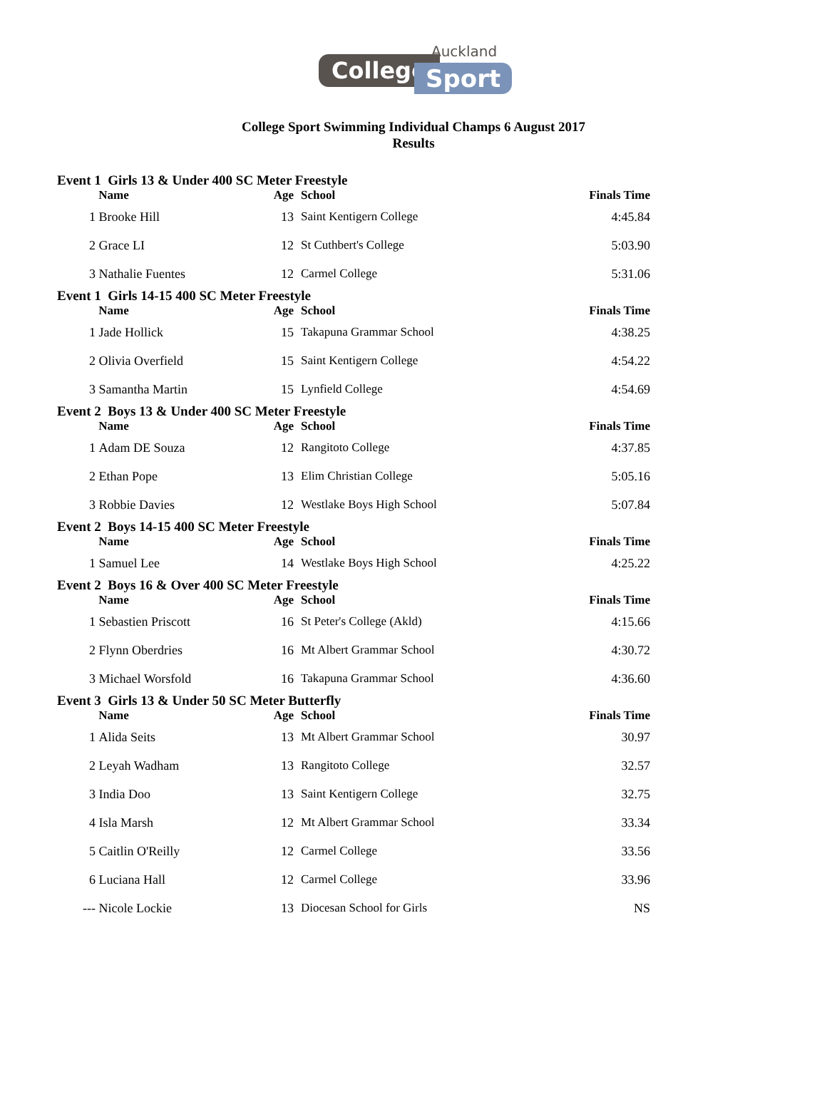Auckland
College Sport
College Sport Swimming Individual Champs 6 August 2017
Results
| Event 1 Girls 13 & Under 400 SC Meter Freestyle | | | | |
| | Name | Age | School | Finals Time |
| 1 | Brooke Hill | 13 | Saint Kentigern College | 4:45.84 |
| 2 | Grace LI | 12 | St Cuthbert's College | 5:03.90 |
| 3 | Nathalie Fuentes | 12 | Carmel College | 5:31.06 |
| Event 1 Girls 14-15 400 SC Meter Freestyle | | | | |
| | Name | Age | School | Finals Time |
| 1 | Jade Hollick | 15 | Takapuna Grammar School | 4:38.25 |
| 2 | Olivia Overfield | 15 | Saint Kentigern College | 4:54.22 |
| 3 | Samantha Martin | 15 | Lynfield College | 4:54.69 |
| Event 2 Boys 13 & Under 400 SC Meter Freestyle | | | | |
| | Name | Age | School | Finals Time |
| 1 | Adam DE Souza | 12 | Rangitoto College | 4:37.85 |
| 2 | Ethan Pope | 13 | Elim Christian College | 5:05.16 |
| 3 | Robbie Davies | 12 | Westlake Boys High School | 5:07.84 |
| Event 2 Boys 14-15 400 SC Meter Freestyle | | | | |
| | Name | Age | School | Finals Time |
| 1 | Samuel Lee | 14 | Westlake Boys High School | 4:25.22 |
| Event 2 Boys 16 & Over 400 SC Meter Freestyle | | | | |
| | Name | Age | School | Finals Time |
| 1 | Sebastien Priscott | 16 | St Peter's College (Akld) | 4:15.66 |
| 2 | Flynn Oberdries | 16 | Mt Albert Grammar School | 4:30.72 |
| 3 | Michael Worsfold | 16 | Takapuna Grammar School | 4:36.60 |
| Event 3 Girls 13 & Under 50 SC Meter Butterfly | | | | |
| | Name | Age | School | Finals Time |
| 1 | Alida Seits | 13 | Mt Albert Grammar School | 30.97 |
| 2 | Leyah Wadham | 13 | Rangitoto College | 32.57 |
| 3 | India Doo | 13 | Saint Kentigern College | 32.75 |
| 4 | Isla Marsh | 12 | Mt Albert Grammar School | 33.34 |
| 5 | Caitlin O'Reilly | 12 | Carmel College | 33.56 |
| 6 | Luciana Hall | 12 | Carmel College | 33.96 |
| --- | Nicole Lockie | 13 | Diocesan School for Girls | NS |